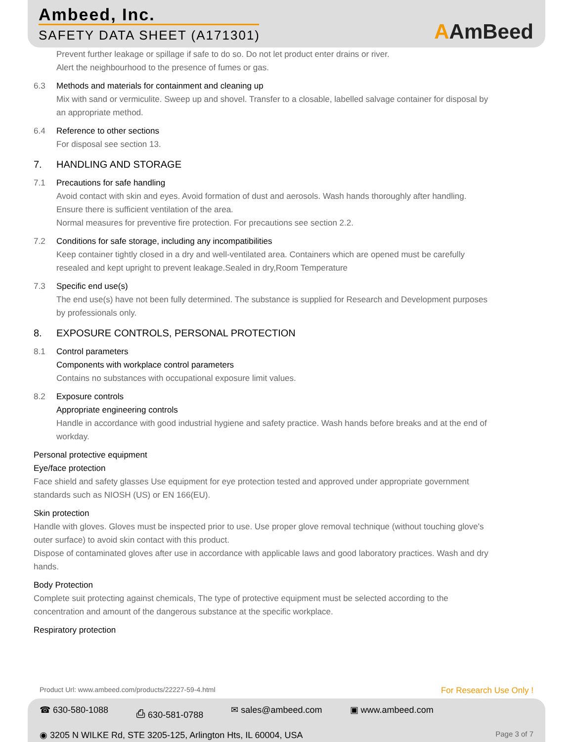Ambeed, Inc.
SAFETY DATA SHEET (A171301) AAmBeed
Prevent further leakage or spillage if safe to do so. Do not let product enter drains or river.
Alert the neighbourhood to the presence of fumes or gas.
6.3 Methods and materials for containment and cleaning up
Mix with sand or vermiculite. Sweep up and shovel. Transfer to a closable, labelled salvage container for disposal by an appropriate method.
6.4 Reference to other sections
For disposal see section 13.
7. HANDLING AND STORAGE
7.1 Precautions for safe handling
Avoid contact with skin and eyes. Avoid formation of dust and aerosols. Wash hands thoroughly after handling.
Ensure there is sufficient ventilation of the area.
Normal measures for preventive fire protection. For precautions see section 2.2.
7.2 Conditions for safe storage, including any incompatibilities
Keep container tightly closed in a dry and well-ventilated area. Containers which are opened must be carefully resealed and kept upright to prevent leakage.Sealed in dry,Room Temperature
7.3 Specific end use(s)
The end use(s) have not been fully determined. The substance is supplied for Research and Development purposes by professionals only.
8. EXPOSURE CONTROLS, PERSONAL PROTECTION
8.1 Control parameters
Components with workplace control parameters
Contains no substances with occupational exposure limit values.
8.2 Exposure controls
Appropriate engineering controls
Handle in accordance with good industrial hygiene and safety practice. Wash hands before breaks and at the end of workday.
Personal protective equipment
Eye/face protection
Face shield and safety glasses Use equipment for eye protection tested and approved under appropriate government standards such as NIOSH (US) or EN 166(EU).
Skin protection
Handle with gloves. Gloves must be inspected prior to use. Use proper glove removal technique (without touching glove's outer surface) to avoid skin contact with this product.
Dispose of contaminated gloves after use in accordance with applicable laws and good laboratory practices. Wash and dry hands.
Body Protection
Complete suit protecting against chemicals, The type of protective equipment must be selected according to the concentration and amount of the dangerous substance at the specific workplace.
Respiratory protection
Product Url: www.ambeed.com/products/22227-59-4.html For Research Use Only !
☎ 630-580-1088 ⎙ 630-581-0788 ✉ sales@ambeed.com ▣ www.ambeed.com
◉ 3205 N WILKE Rd, STE 3205-125, Arlington Hts, IL 60004, USA Page 3 of 7